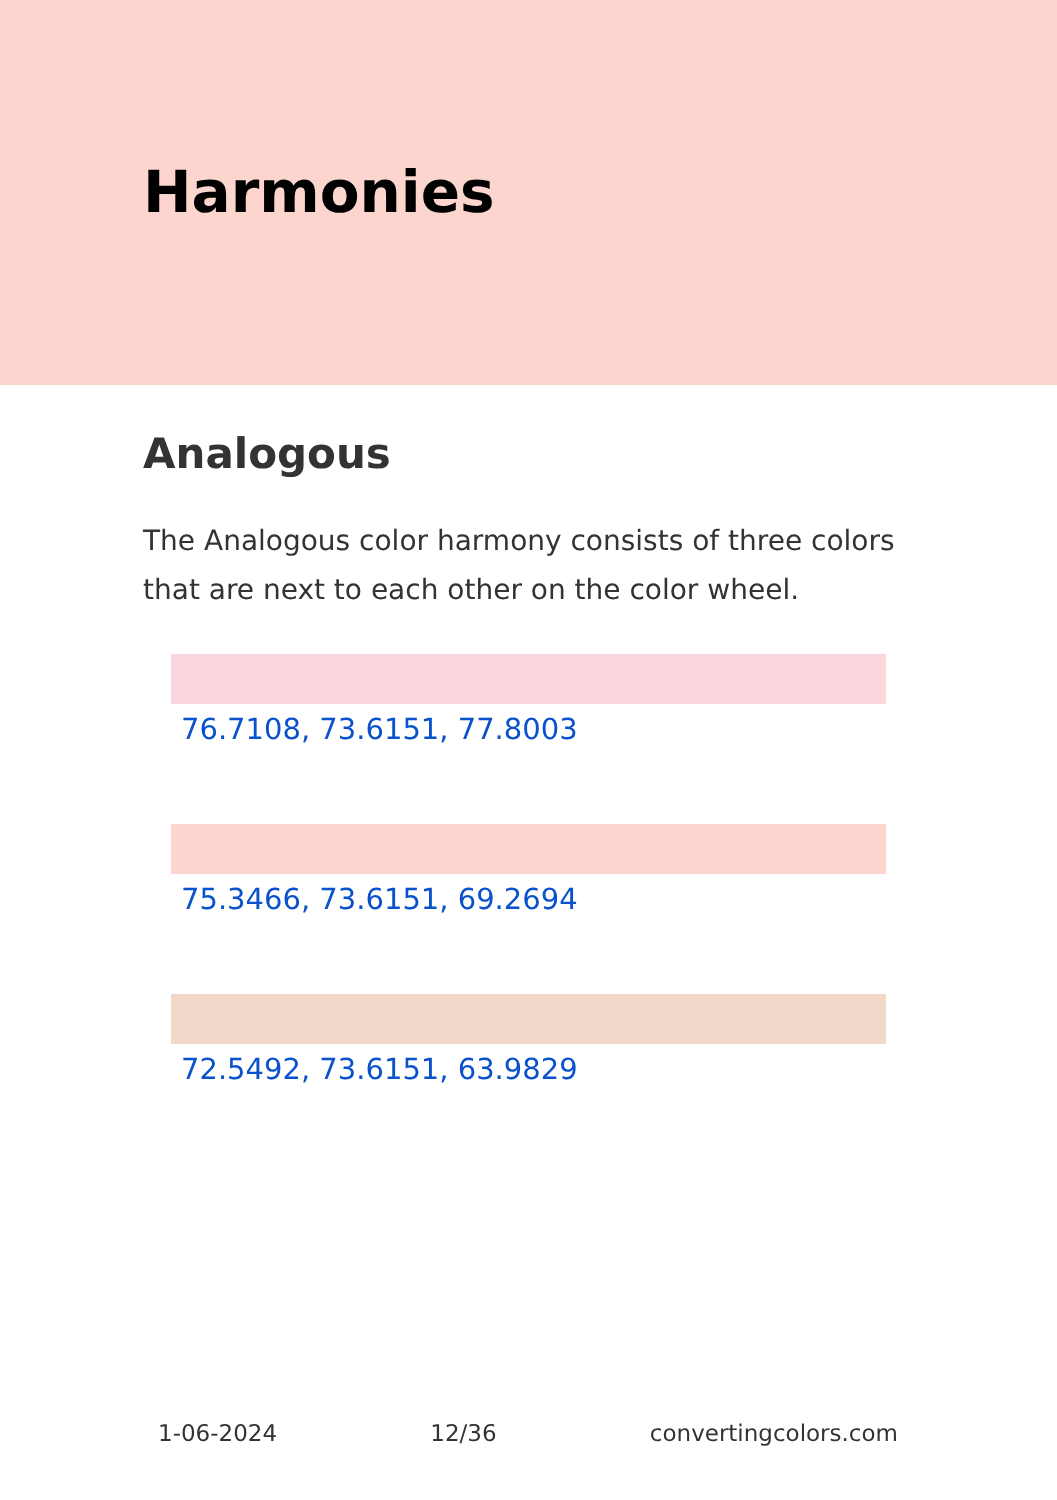Harmonies
Analogous
The Analogous color harmony consists of three colors that are next to each other on the color wheel.
76.7108, 73.6151, 77.8003
75.3466, 73.6151, 69.2694
72.5492, 73.6151, 63.9829
1-06-2024 12/36 convertingcolors.com